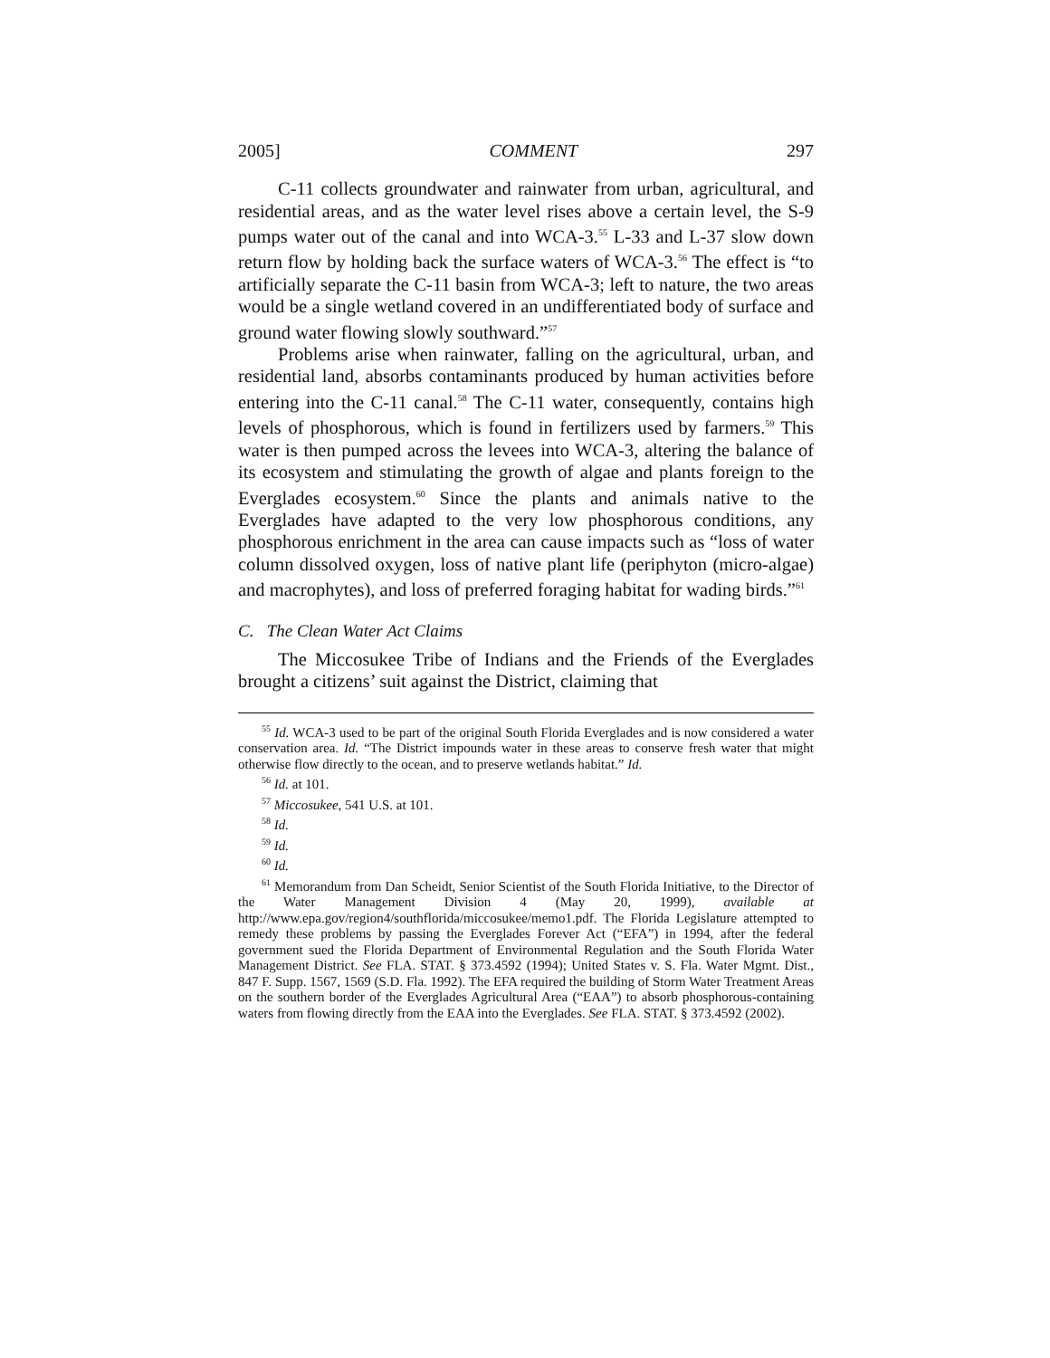2005] COMMENT 297
C-11 collects groundwater and rainwater from urban, agricultural, and residential areas, and as the water level rises above a certain level, the S-9 pumps water out of the canal and into WCA-3.<sup>55</sup> L-33 and L-37 slow down return flow by holding back the surface waters of WCA-3.<sup>56</sup> The effect is “to artificially separate the C-11 basin from WCA-3; left to nature, the two areas would be a single wetland covered in an undifferentiated body of surface and ground water flowing slowly southward.”<sup>57</sup>
Problems arise when rainwater, falling on the agricultural, urban, and residential land, absorbs contaminants produced by human activities before entering into the C-11 canal.<sup>58</sup> The C-11 water, consequently, contains high levels of phosphorous, which is found in fertilizers used by farmers.<sup>59</sup> This water is then pumped across the levees into WCA-3, altering the balance of its ecosystem and stimulating the growth of algae and plants foreign to the Everglades ecosystem.<sup>60</sup> Since the plants and animals native to the Everglades have adapted to the very low phosphorous conditions, any phosphorous enrichment in the area can cause impacts such as “loss of water column dissolved oxygen, loss of native plant life (periphyton (micro-algae) and macrophytes), and loss of preferred foraging habitat for wading birds.”<sup>61</sup>
C. The Clean Water Act Claims
The Miccosukee Tribe of Indians and the Friends of the Everglades brought a citizens’ suit against the District, claiming that
<sup>55</sup> Id. WCA-3 used to be part of the original South Florida Everglades and is now considered a water conservation area. Id. “The District impounds water in these areas to conserve fresh water that might otherwise flow directly to the ocean, and to preserve wetlands habitat.” Id.
<sup>56</sup> Id. at 101.
<sup>57</sup> Miccosukee, 541 U.S. at 101.
<sup>58</sup> Id.
<sup>59</sup> Id.
<sup>60</sup> Id.
<sup>61</sup> Memorandum from Dan Scheidt, Senior Scientist of the South Florida Initiative, to the Director of the Water Management Division 4 (May 20, 1999), available at http://www.epa.gov/region4/southflorida/miccosukee/memo1.pdf. The Florida Legislature attempted to remedy these problems by passing the Everglades Forever Act (“EFA”) in 1994, after the federal government sued the Florida Department of Environmental Regulation and the South Florida Water Management District. See FLA. STAT. § 373.4592 (1994); United States v. S. Fla. Water Mgmt. Dist., 847 F. Supp. 1567, 1569 (S.D. Fla. 1992). The EFA required the building of Storm Water Treatment Areas on the southern border of the Everglades Agricultural Area (“EAA”) to absorb phosphorous-containing waters from flowing directly from the EAA into the Everglades. See FLA. STAT. § 373.4592 (2002).